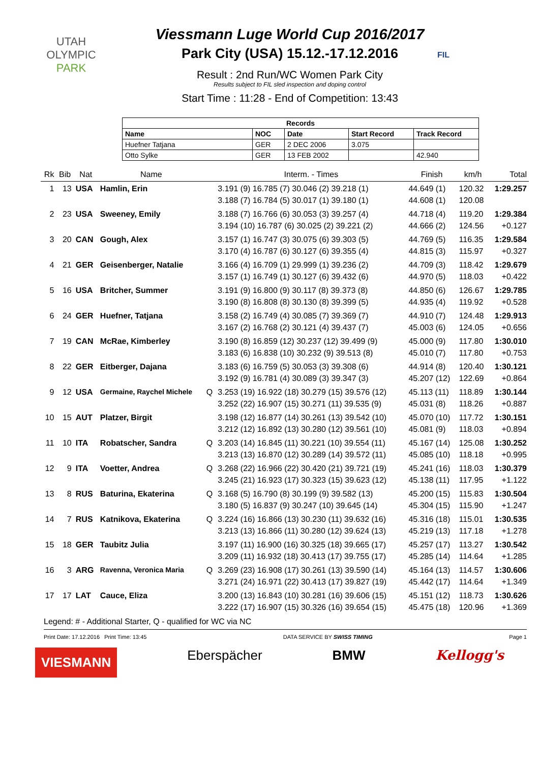UTAH
OLYMPIC
PARK
Viessmann Luge World Cup 2016/2017
Park City (USA) 15.12.-17.12.2016
Result : 2nd Run/WC Women Park City
Results subject to FIL sled inspection and doping control
Start Time : 11:28 - End of Competition: 13:43
FIL
| Records | | | | |
| --- | --- | --- | --- | --- |
| Name | NOC | Date | Start Record | Track Record |
| Huefner Tatjana | GER | 2 DEC 2006 | 3.075 | |
| Otto Sylke | GER | 13 FEB 2002 | | 42.940 |
| Rk | Bib | Nat | Name | | Interm. - Times | Finish | km/h | Total |
| --- | --- | --- | --- | --- | --- | --- | --- | --- |
| 1 | 13 | USA | Hamlin, Erin | | 3.191 (9) 16.785 (7) 30.046 (2) 39.218 (1) 3.188 (7) 16.784 (5) 30.017 (1) 39.180 (1) | 44.649 (1) 44.608 (1) | 120.32 120.08 | 1:29.257 |
| 2 | 23 | USA | Sweeney, Emily | | 3.188 (7) 16.766 (6) 30.053 (3) 39.257 (4) 3.194 (10) 16.787 (6) 30.025 (2) 39.221 (2) | 44.718 (4) 44.666 (2) | 119.20 124.56 | 1:29.384 +0.127 |
| 3 | 20 | CAN | Gough, Alex | | 3.157 (1) 16.747 (3) 30.075 (6) 39.303 (5) 3.170 (4) 16.787 (6) 30.127 (6) 39.355 (4) | 44.769 (5) 44.815 (3) | 116.35 115.97 | 1:29.584 +0.327 |
| 4 | 21 | GER | Geisenberger, Natalie | | 3.166 (4) 16.709 (1) 29.999 (1) 39.236 (2) 3.157 (1) 16.749 (1) 30.127 (6) 39.432 (6) | 44.709 (3) 44.970 (5) | 118.42 118.03 | 1:29.679 +0.422 |
| 5 | 16 | USA | Britcher, Summer | | 3.191 (9) 16.800 (9) 30.117 (8) 39.373 (8) 3.190 (8) 16.808 (8) 30.130 (8) 39.399 (5) | 44.850 (6) 44.935 (4) | 126.67 119.92 | 1:29.785 +0.528 |
| 6 | 24 | GER | Huefner, Tatjana | | 3.158 (2) 16.749 (4) 30.085 (7) 39.369 (7) 3.167 (2) 16.768 (2) 30.121 (4) 39.437 (7) | 44.910 (7) 45.003 (6) | 124.48 124.05 | 1:29.913 +0.656 |
| 7 | 19 | CAN | McRae, Kimberley | | 3.190 (8) 16.859 (12) 30.237 (12) 39.499 (9) 3.183 (6) 16.838 (10) 30.232 (9) 39.513 (8) | 45.000 (9) 45.010 (7) | 117.80 117.80 | 1:30.010 +0.753 |
| 8 | 22 | GER | Eitberger, Dajana | | 3.183 (6) 16.759 (5) 30.053 (3) 39.308 (6) 3.192 (9) 16.781 (4) 30.089 (3) 39.347 (3) | 44.914 (8) 45.207 (12) | 120.40 122.69 | 1:30.121 +0.864 |
| 9 | 12 | USA | Germaine, Raychel Michele | Q | 3.253 (19) 16.922 (18) 30.279 (15) 39.576 (12) 3.252 (22) 16.907 (15) 30.271 (11) 39.535 (9) | 45.113 (11) 45.031 (8) | 118.89 118.26 | 1:30.144 +0.887 |
| 10 | 15 | AUT | Platzer, Birgit | | 3.198 (12) 16.877 (14) 30.261 (13) 39.542 (10) 3.212 (12) 16.892 (13) 30.280 (12) 39.561 (10) | 45.070 (10) 45.081 (9) | 117.72 118.03 | 1:30.151 +0.894 |
| 11 | 10 | ITA | Robatscher, Sandra | Q | 3.203 (14) 16.845 (11) 30.221 (10) 39.554 (11) 3.213 (13) 16.870 (12) 30.289 (14) 39.572 (11) | 45.167 (14) 45.085 (10) | 125.08 118.18 | 1:30.252 +0.995 |
| 12 | 9 | ITA | Voetter, Andrea | Q | 3.268 (22) 16.966 (22) 30.420 (21) 39.721 (19) 3.245 (21) 16.923 (17) 30.323 (15) 39.623 (12) | 45.241 (16) 45.138 (11) | 118.03 117.95 | 1:30.379 +1.122 |
| 13 | 8 | RUS | Baturina, Ekaterina | Q | 3.168 (5) 16.790 (8) 30.199 (9) 39.582 (13) 3.180 (5) 16.837 (9) 30.247 (10) 39.645 (14) | 45.200 (15) 45.304 (15) | 115.83 115.90 | 1:30.504 +1.247 |
| 14 | 7 | RUS | Katnikova, Ekaterina | Q | 3.224 (16) 16.866 (13) 30.230 (11) 39.632 (16) 3.213 (13) 16.866 (11) 30.280 (12) 39.624 (13) | 45.316 (18) 45.219 (13) | 115.01 117.18 | 1:30.535 +1.278 |
| 15 | 18 | GER | Taubitz Julia | | 3.197 (11) 16.900 (16) 30.325 (18) 39.665 (17) 3.209 (11) 16.932 (18) 30.413 (17) 39.755 (17) | 45.257 (17) 45.285 (14) | 113.27 114.64 | 1:30.542 +1.285 |
| 16 | 3 | ARG | Ravenna, Veronica Maria | Q | 3.269 (23) 16.908 (17) 30.261 (13) 39.590 (14) 3.271 (24) 16.971 (22) 30.413 (17) 39.827 (19) | 45.164 (13) 45.442 (17) | 114.57 114.64 | 1:30.606 +1.349 |
| 17 | 17 | LAT | Cauce, Eliza | | 3.200 (13) 16.843 (10) 30.281 (16) 39.606 (15) 3.222 (17) 16.907 (15) 30.326 (16) 39.654 (15) | 45.151 (12) 45.475 (18) | 118.73 120.96 | 1:30.626 +1.369 |
Legend: # - Additional Starter, Q - qualified for WC via NC
Print Date: 17.12.2016 Print Time: 13:45 DATA SERVICE BY SWISS TIMING Page 1
VIESMANN Eberspächer BMW Kellogg's